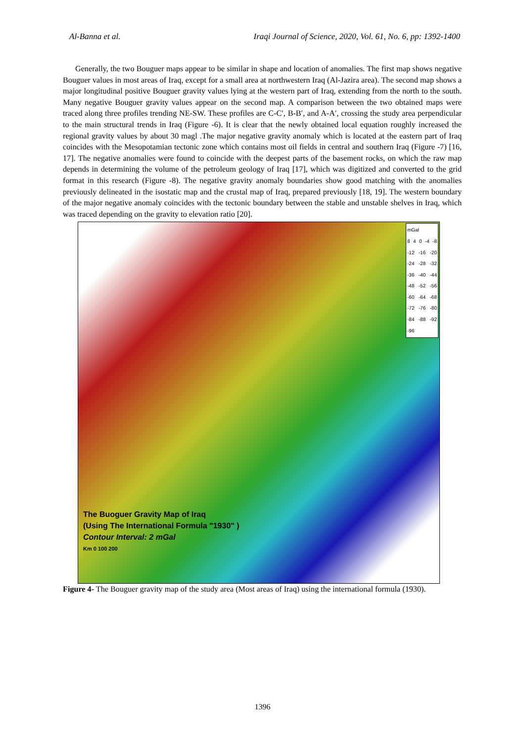Al-Banna et al. Iraqi Journal of Science, 2020, Vol. 61, No. 6, pp: 1392-1400
Generally, the two Bouguer maps appear to be similar in shape and location of anomalies. The first map shows negative Bouguer values in most areas of Iraq, except for a small area at northwestern Iraq (Al-Jazira area). The second map shows a major longitudinal positive Bouguer gravity values lying at the western part of Iraq, extending from the north to the south. Many negative Bouguer gravity values appear on the second map. A comparison between the two obtained maps were traced along three profiles trending NE-SW. These profiles are C-C′, B-B′, and A-A′, crossing the study area perpendicular to the main structural trends in Iraq (Figure -6). It is clear that the newly obtained local equation roughly increased the regional gravity values by about 30 magl .The major negative gravity anomaly which is located at the eastern part of Iraq coincides with the Mesopotamian tectonic zone which contains most oil fields in central and southern Iraq (Figure -7) [16, 17]. The negative anomalies were found to coincide with the deepest parts of the basement rocks, on which the raw map depends in determining the volume of the petroleum geology of Iraq [17], which was digitized and converted to the grid format in this research (Figure -8). The negative gravity anomaly boundaries show good matching with the anomalies previously delineated in the isostatic map and the crustal map of Iraq, prepared previously [18, 19]. The western boundary of the major negative anomaly coincides with the tectonic boundary between the stable and unstable shelves in Iraq, which was traced depending on the gravity to elevation ratio [20].
mGal
8 4 0 -4 -8 -12 -16 -20 -24 -28 -32 -36 -40 -44 -48 -52 -56 -60 -64 -68 -72 -76 -80 -84 -88 -92 -96
The Buoguer Gravity Map of Iraq
(Using The International Formula "1930" )
Contour Interval: 2 mGal
Km 0 100 200
Figure 4- The Bouguer gravity map of the study area (Most areas of Iraq) using the international formula (1930).
1396